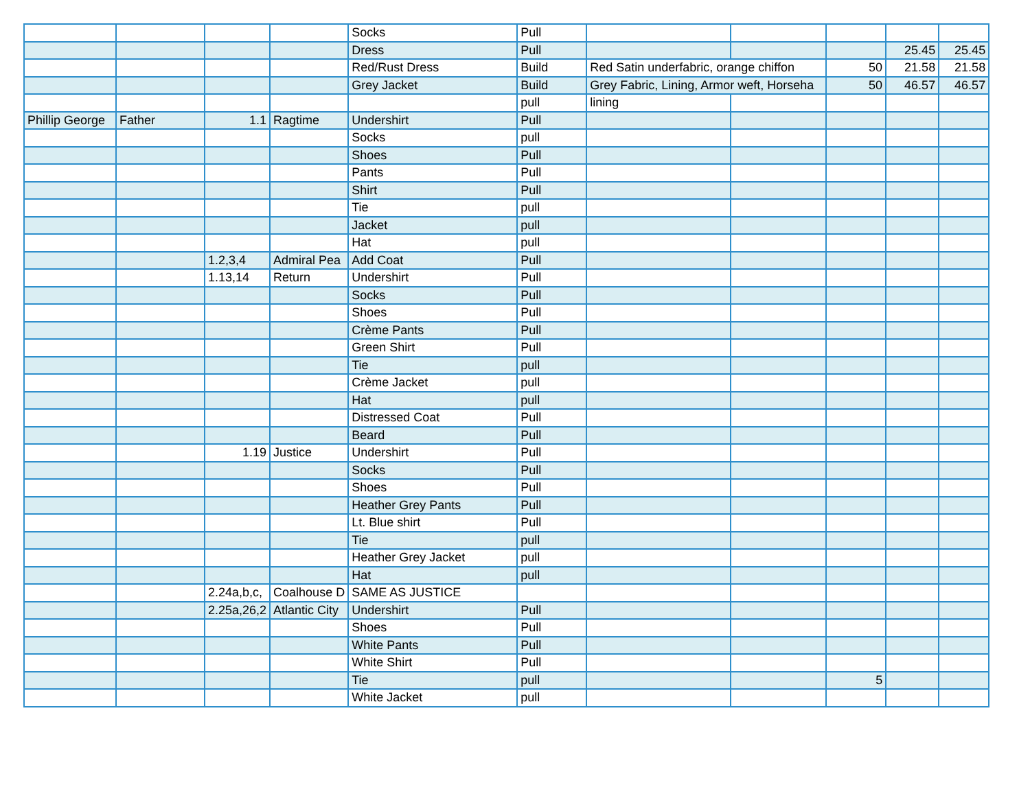| | | | | Socks | Pull | | | | | |
| | | | | Dress | Pull | | | | 25.45 | 25.45 |
| | | | | Red/Rust Dress | Build | Red Satin underfabric, orange chiffon | | 50 | 21.58 | 21.58 |
| | | | | Grey Jacket | Build | Grey Fabric, Lining, Armor weft, Horseha | | 50 | 46.57 | 46.57 |
| | | | | | pull | lining | | | | |
| Phillip George | Father | 1.1 | Ragtime | Undershirt | Pull | | | | | |
| | | | | Socks | pull | | | | | |
| | | | | Shoes | Pull | | | | | |
| | | | | Pants | Pull | | | | | |
| | | | | Shirt | Pull | | | | | |
| | | | | Tie | pull | | | | | |
| | | | | Jacket | pull | | | | | |
| | | | | Hat | pull | | | | | |
| | | 1.2,3,4 | Admiral Pea | Add Coat | Pull | | | | | |
| | | 1.13,14 | Return | Undershirt | Pull | | | | | |
| | | | | Socks | Pull | | | | | |
| | | | | Shoes | Pull | | | | | |
| | | | | Crème Pants | Pull | | | | | |
| | | | | Green Shirt | Pull | | | | | |
| | | | | Tie | pull | | | | | |
| | | | | Crème Jacket | pull | | | | | |
| | | | | Hat | pull | | | | | |
| | | | | Distressed Coat | Pull | | | | | |
| | | | | Beard | Pull | | | | | |
| | | 1.19 | Justice | Undershirt | Pull | | | | | |
| | | | | Socks | Pull | | | | | |
| | | | | Shoes | Pull | | | | | |
| | | | | Heather Grey Pants | Pull | | | | | |
| | | | | Lt. Blue shirt | Pull | | | | | |
| | | | | Tie | pull | | | | | |
| | | | | Heather Grey Jacket | pull | | | | | |
| | | | | Hat | pull | | | | | |
| | | 2.24a,b,c, | Coalhouse D | SAME AS JUSTICE | | | | | | |
| | | 2.25a,26,2 | Atlantic City | Undershirt | Pull | | | | | |
| | | | | Shoes | Pull | | | | | |
| | | | | White Pants | Pull | | | | | |
| | | | | White Shirt | Pull | | | | | |
| | | | | Tie | pull | | | 5 | | |
| | | | | White Jacket | pull | | | | | |